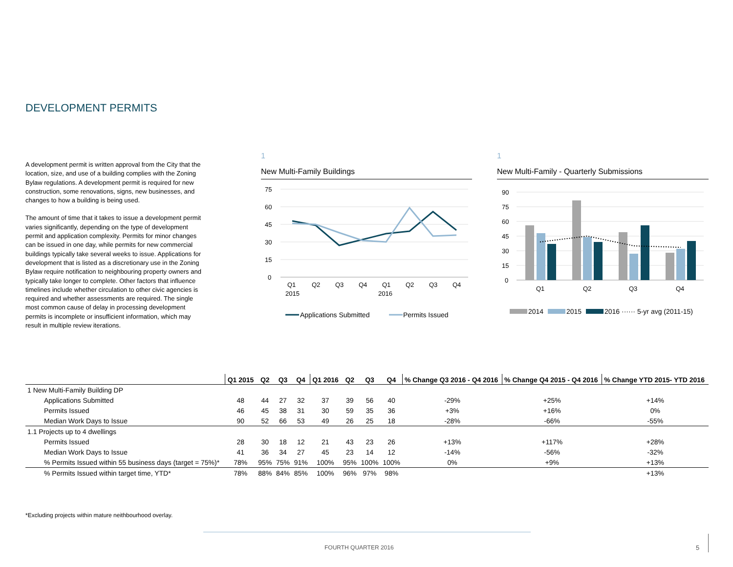DEVELOPMENT PERMITS
A development permit is written approval from the City that the location, size, and use of a building complies with the Zoning Bylaw regulations. A development permit is required for new construction, some renovations, signs, new businesses, and changes to how a building is being used.
The amount of time that it takes to issue a development permit varies significantly, depending on the type of development permit and application complexity. Permits for minor changes can be issued in one day, while permits for new commercial buildings typically take several weeks to issue. Applications for development that is listed as a discretionary use in the Zoning Bylaw require notification to neighbouring property owners and typically take longer to complete. Other factors that influence timelines include whether circulation to other civic agencies is required and whether assessments are required. The single most common cause of delay in processing development permits is incomplete or insufficient information, which may result in multiple review iterations.
1
New Multi-Family Buildings
75
60
45
30
15
0
Q1
Q2
Q3
Q4
Q1
Q2
Q3
Q4
2015
2016
Applications Submitted
Permits Issued
1
New Multi-Family - Quarterly Submissions
90
75
60
45
30
15
0
Q1
Q2
Q3
Q4
2014
2015
2016 ······ 5-yr avg (2011-15)
| | Q1 2015 | Q2 | Q3 | Q4 | Q1 2016 | Q2 | Q3 | Q4 | % Change Q3 2016 - Q4 2016 | % Change Q4 2015 - Q4 2016 | % Change YTD 2015- YTD 2016 |
| --- | --- | --- | --- | --- | --- | --- | --- | --- | --- | --- | --- |
| 1 New Multi-Family Building DP | | | | | | | | | | | |
| Applications Submitted | 48 | 44 | 27 | 32 | 37 | 39 | 56 | 40 | -29% | +25% | +14% |
| Permits Issued | 46 | 45 | 38 | 31 | 30 | 59 | 35 | 36 | +3% | +16% | 0% |
| Median Work Days to Issue | 90 | 52 | 66 | 53 | 49 | 26 | 25 | 18 | -28% | -66% | -55% |
| 1.1 Projects up to 4 dwellings | | | | | | | | | | | |
| Permits Issued | 28 | 30 | 18 | 12 | 21 | 43 | 23 | 26 | +13% | +117% | +28% |
| Median Work Days to Issue | 41 | 36 | 34 | 27 | 45 | 23 | 14 | 12 | -14% | -56% | -32% |
| % Permits Issued within 55 business days (target = 75%)* | 78% | 95% | 75% | 91% | 100% | 95% | 100% | 100% | 0% | +9% | +13% |
| % Permits Issued within target time, YTD* | 78% | 88% | 84% | 85% | 100% | 96% | 97% | 98% | | | +13% |
*Excluding projects within mature neithbourhood overlay.
FOURTH QUARTER 2016 5